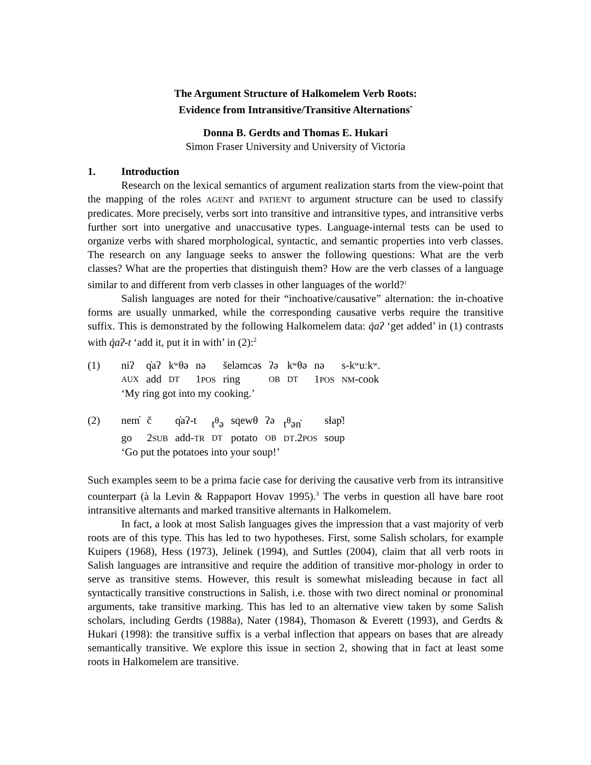The Argument Structure of Halkomelem Verb Roots:
Evidence from Intransitive/Transitive Alternations<sup>*</sup>
Donna B. Gerdts and Thomas E. Hukari
Simon Fraser University and University of Victoria
1. Introduction
Research on the lexical semantics of argument realization starts from the view-point that the mapping of the roles AGENT and PATIENT to argument structure can be used to classify predicates. More precisely, verbs sort into transitive and intransitive types, and intransitive verbs further sort into unergative and unaccusative types. Language-internal tests can be used to organize verbs with shared morphological, syntactic, and semantic properties into verb classes. The research on any language seeks to answer the following questions: What are the verb classes? What are the properties that distinguish them? How are the verb classes of a language similar to and different from verb classes in other languages of the world?<sup>1</sup>
Salish languages are noted for their “inchoative/causative” alternation: the in-choative forms are usually unmarked, while the corresponding causative verbs require the transitive suffix. This is demonstrated by the following Halkomelem data: q̓aʔ ‘get added’ in (1) contrasts with q̓aʔ-t ‘add it, put it in with’ in (2):<sup>2</sup>
| (1) | niʔ | q̓aʔ | kʷθə | nə | šeləmcəs | ʔə | kʷθə | nə | s-kʷuːkʷ. |
| | AUX | add | DT | 1 POS | ring | OB | DT | 1 POS | NM -cook |
| | ‘My ring got into my cooking.’ | | | | | | | | |
| (2) | nem̓ | č | q̓aʔ-t | t<sup>θ</sup>ə | sqewθ | ʔə | t<sup>θ</sup>ən̓ | sɬap̓! |
| | go | 2 SUB | add- TR | DT | potato | OB | DT .2 POS | soup |
| | ‘Go put the potatoes into your soup!’ | | | | | | | |
Such examples seem to be a prima facie case for deriving the causative verb from its intransitive counterpart (à la Levin & Rappaport Hovav 1995).<sup>3</sup> The verbs in question all have bare root intransitive alternants and marked transitive alternants in Halkomelem.
In fact, a look at most Salish languages gives the impression that a vast majority of verb roots are of this type. This has led to two hypotheses. First, some Salish scholars, for example Kuipers (1968), Hess (1973), Jelinek (1994), and Suttles (2004), claim that all verb roots in Salish languages are intransitive and require the addition of transitive mor-phology in order to serve as transitive stems. However, this result is somewhat misleading because in fact all syntactically transitive constructions in Salish, i.e. those with two direct nominal or pronominal arguments, take transitive marking. This has led to an alternative view taken by some Salish scholars, including Gerdts (1988a), Nater (1984), Thomason & Everett (1993), and Gerdts & Hukari (1998): the transitive suffix is a verbal inflection that appears on bases that are already semantically transitive. We explore this issue in section 2, showing that in fact at least some roots in Halkomelem are transitive.